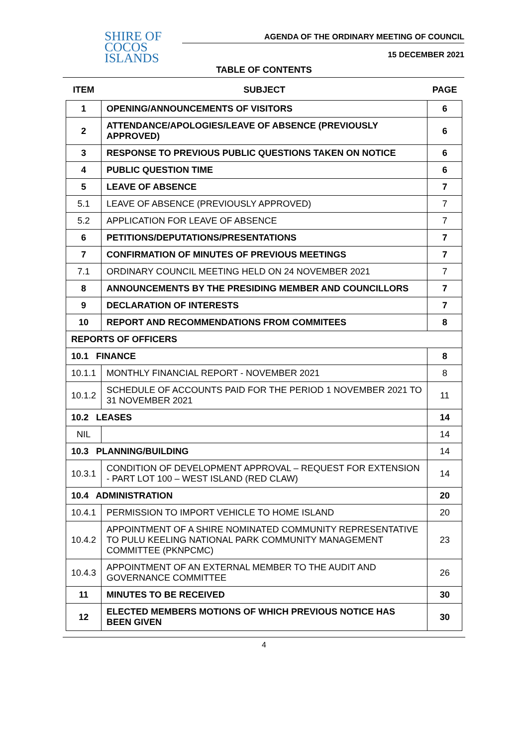SHIRE OF
COCOS
ISLANDS
AGENDA OF THE ORDINARY MEETING OF COUNCIL
15 DECEMBER 2021
TABLE OF CONTENTS
| ITEM | SUBJECT | PAGE |
| --- | --- | --- |
| 1 | OPENING/ANNOUNCEMENTS OF VISITORS | 6 |
| 2 | ATTENDANCE/APOLOGIES/LEAVE OF ABSENCE (PREVIOUSLY APPROVED) | 6 |
| 3 | RESPONSE TO PREVIOUS PUBLIC QUESTIONS TAKEN ON NOTICE | 6 |
| 4 | PUBLIC QUESTION TIME | 6 |
| 5 | LEAVE OF ABSENCE | 7 |
| 5.1 | LEAVE OF ABSENCE (PREVIOUSLY APPROVED) | 7 |
| 5.2 | APPLICATION FOR LEAVE OF ABSENCE | 7 |
| 6 | PETITIONS/DEPUTATIONS/PRESENTATIONS | 7 |
| 7 | CONFIRMATION OF MINUTES OF PREVIOUS MEETINGS | 7 |
| 7.1 | ORDINARY COUNCIL MEETING HELD ON 24 NOVEMBER 2021 | 7 |
| 8 | ANNOUNCEMENTS BY THE PRESIDING MEMBER AND COUNCILLORS | 7 |
| 9 | DECLARATION OF INTERESTS | 7 |
| 10 | REPORT AND RECOMMENDATIONS FROM COMMITEES | 8 |
| REPORTS OF OFFICERS | | |
| 10.1 FINANCE | | 8 |
| 10.1.1 | MONTHLY FINANCIAL REPORT - NOVEMBER 2021 | 8 |
| 10.1.2 | SCHEDULE OF ACCOUNTS PAID FOR THE PERIOD 1 NOVEMBER 2021 TO 31 NOVEMBER 2021 | 11 |
| 10.2 LEASES | | 14 |
| NIL | | 14 |
| 10.3 PLANNING/BUILDING | | 14 |
| 10.3.1 | CONDITION OF DEVELOPMENT APPROVAL – REQUEST FOR EXTENSION - PART LOT 100 – WEST ISLAND (RED CLAW) | 14 |
| 10.4 ADMINISTRATION | | 20 |
| 10.4.1 | PERMISSION TO IMPORT VEHICLE TO HOME ISLAND | 20 |
| 10.4.2 | APPOINTMENT OF A SHIRE NOMINATED COMMUNITY REPRESENTATIVE TO PULU KEELING NATIONAL PARK COMMUNITY MANAGEMENT COMMITTEE (PKNPCMC) | 23 |
| 10.4.3 | APPOINTMENT OF AN EXTERNAL MEMBER TO THE AUDIT AND GOVERNANCE COMMITTEE | 26 |
| 11 | MINUTES TO BE RECEIVED | 30 |
| 12 | ELECTED MEMBERS MOTIONS OF WHICH PREVIOUS NOTICE HAS BEEN GIVEN | 30 |
4